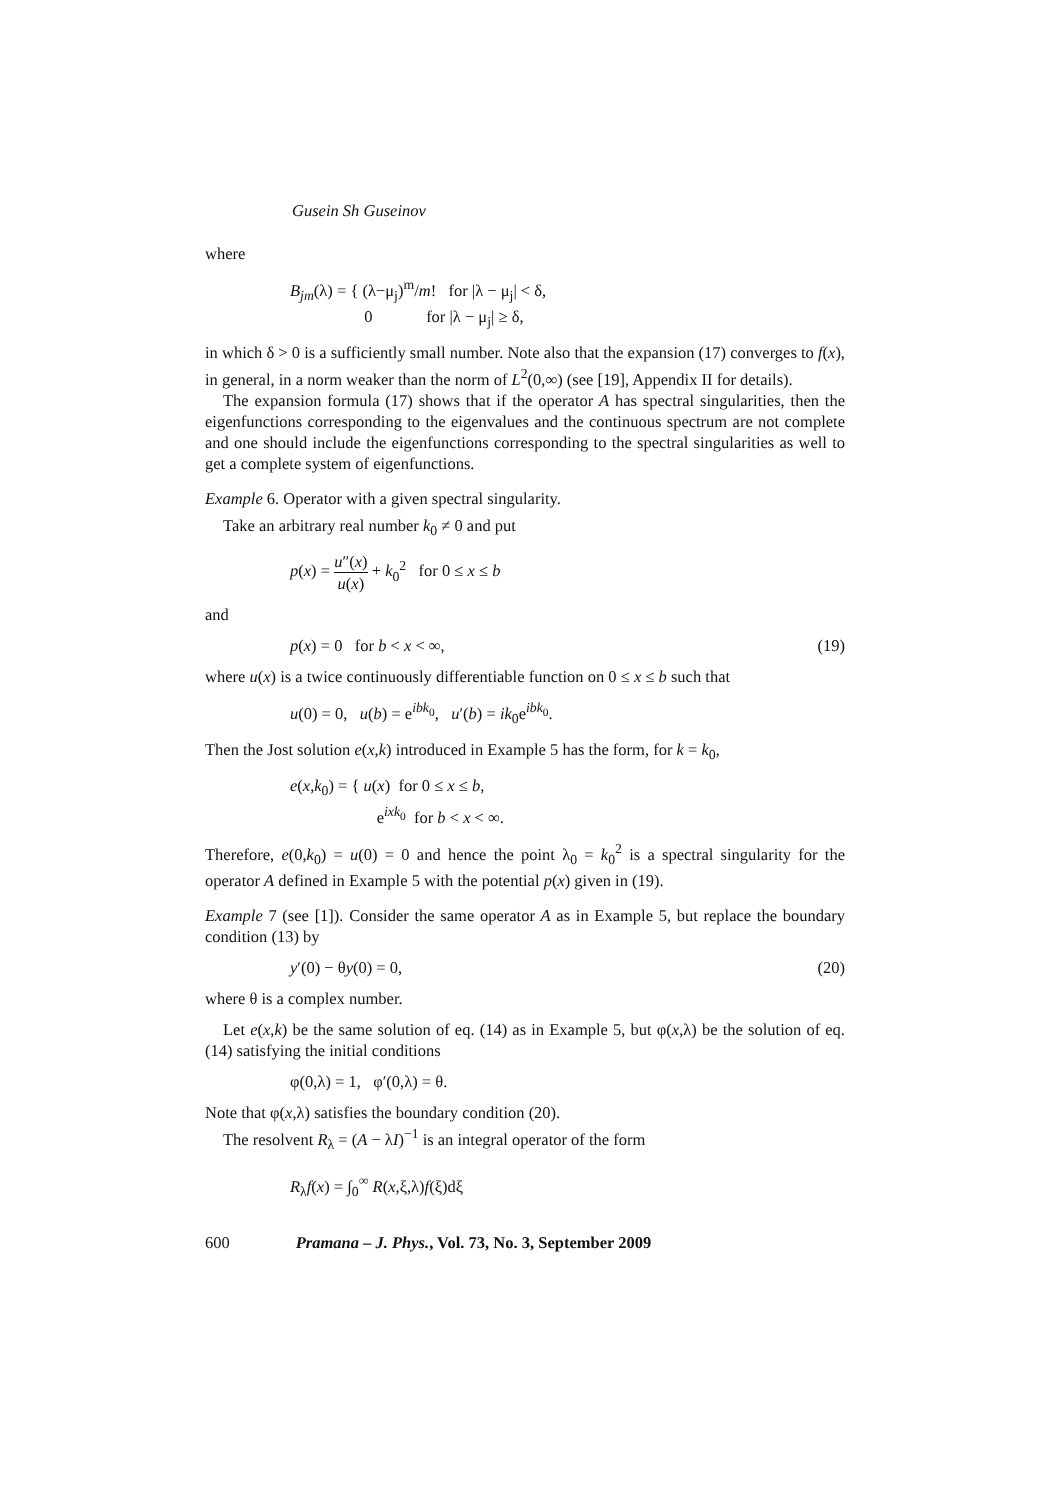Gusein Sh Guseinov
where
B<sub>jm</sub>(λ) = { (λ−μ<sub>j</sub>)<sup>m</sup>/m! for |λ − μ<sub>j</sub>| < δ,
0 for |λ − μ<sub>j</sub>| ≥ δ,
in which δ > 0 is a sufficiently small number. Note also that the expansion (17) converges to f(x), in general, in a norm weaker than the norm of L<sup>2</sup>(0,∞) (see [19], Appendix II for details).
The expansion formula (17) shows that if the operator A has spectral singularities, then the eigenfunctions corresponding to the eigenvalues and the continuous spectrum are not complete and one should include the eigenfunctions corresponding to the spectral singularities as well to get a complete system of eigenfunctions.
Example 6. Operator with a given spectral singularity.
Take an arbitrary real number k<sub>0</sub> ≠ 0 and put
p(x) = u″(x) u(x) + k<sub>0</sub><sup>2</sup> for 0 ≤ x ≤ b
and
p(x) = 0 for b < x < ∞, (19)
where u(x) is a twice continuously differentiable function on 0 ≤ x ≤ b such that
u(0) = 0, u(b) = e<sup>ibk<sub>0</sub></sup>, u′(b) = ik<sub>0</sub>e<sup>ibk<sub>0</sub></sup>.
Then the Jost solution e(x,k) introduced in Example 5 has the form, for k = k<sub>0</sub>,
e(x,k<sub>0</sub>) = { u(x) for 0 ≤ x ≤ b,
e<sup>ixk<sub>0</sub></sup> for b < x < ∞.
Therefore, e(0,k<sub>0</sub>) = u(0) = 0 and hence the point λ<sub>0</sub> = k<sub>0</sub><sup>2</sup> is a spectral singularity for the operator A defined in Example 5 with the potential p(x) given in (19).
Example 7 (see [1]). Consider the same operator A as in Example 5, but replace the boundary condition (13) by
y′(0) − θy(0) = 0, (20)
where θ is a complex number.
Let e(x,k) be the same solution of eq. (14) as in Example 5, but φ(x,λ) be the solution of eq. (14) satisfying the initial conditions
φ(0,λ) = 1, φ′(0,λ) = θ.
Note that φ(x,λ) satisfies the boundary condition (20).
The resolvent R<sub>λ</sub> = (A − λI)<sup>−1</sup> is an integral operator of the form
R<sub>λ</sub>f(x) = ∫<sub>0</sub><sup>∞</sup> R(x,ξ,λ)f(ξ)dξ
600 Pramana – J. Phys., Vol. 73, No. 3, September 2009